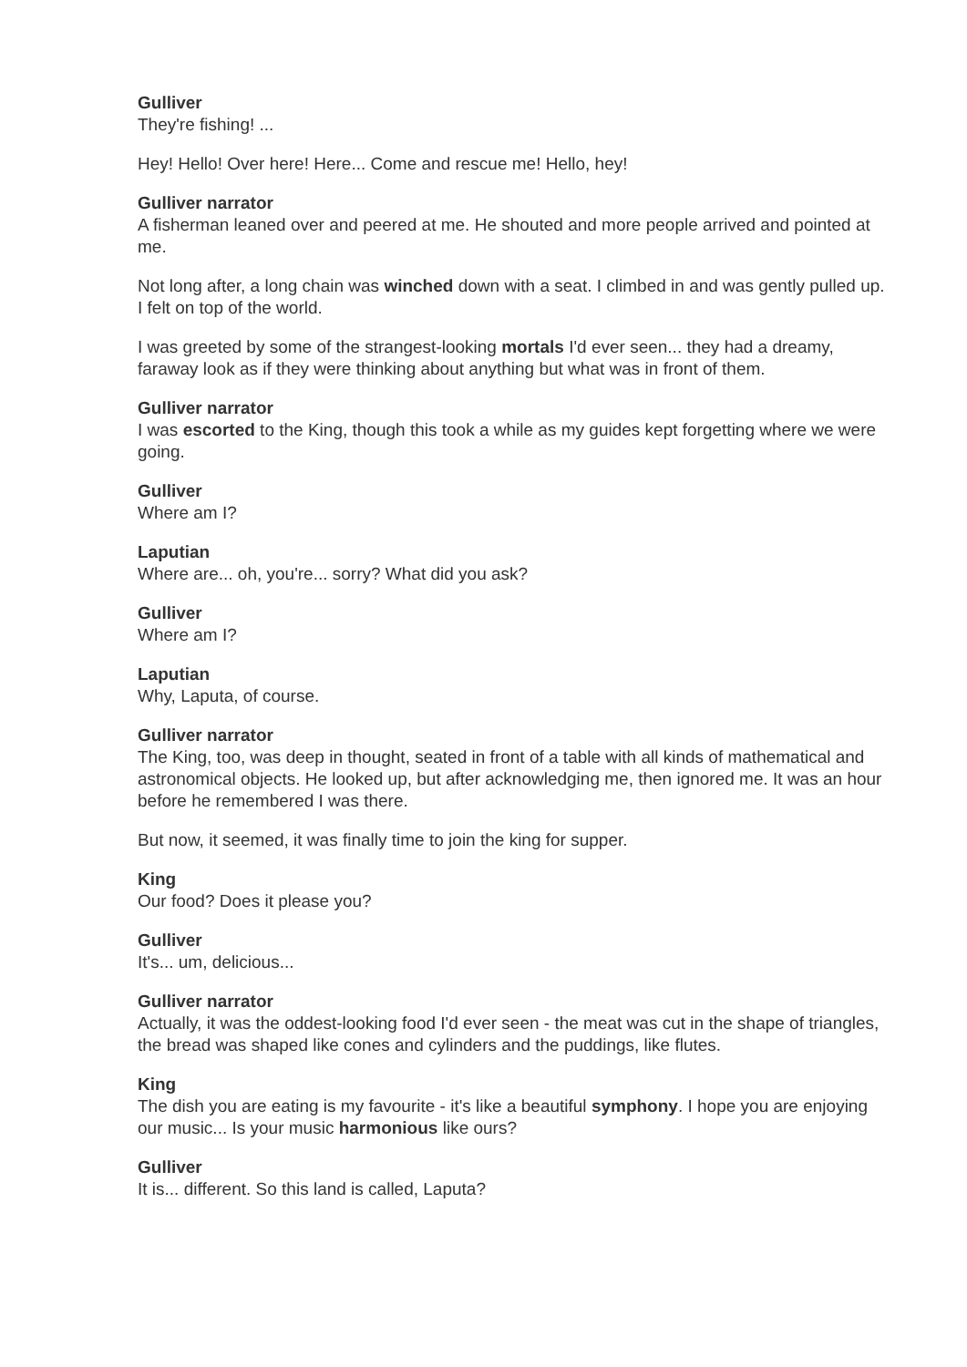Gulliver
They're fishing! ...
Hey! Hello! Over here! Here... Come and rescue me! Hello, hey!
Gulliver narrator
A fisherman leaned over and peered at me. He shouted and more people arrived and pointed at me.
Not long after, a long chain was winched down with a seat. I climbed in and was gently pulled up. I felt on top of the world.
I was greeted by some of the strangest-looking mortals I'd ever seen... they had a dreamy, faraway look as if they were thinking about anything but what was in front of them.
Gulliver narrator
I was escorted to the King, though this took a while as my guides kept forgetting where we were going.
Gulliver
Where am I?
Laputian
Where are... oh, you're... sorry? What did you ask?
Gulliver
Where am I?
Laputian
Why, Laputa, of course.
Gulliver narrator
The King, too, was deep in thought, seated in front of a table with all kinds of mathematical and astronomical objects. He looked up, but after acknowledging me, then ignored me. It was an hour before he remembered I was there.
But now, it seemed, it was finally time to join the king for supper.
King
Our food? Does it please you?
Gulliver
It's... um, delicious...
Gulliver narrator
Actually, it was the oddest-looking food I'd ever seen - the meat was cut in the shape of triangles, the bread was shaped like cones and cylinders and the puddings, like flutes.
King
The dish you are eating is my favourite - it's like a beautiful symphony. I hope you are enjoying our music... Is your music harmonious like ours?
Gulliver
It is... different. So this land is called, Laputa?